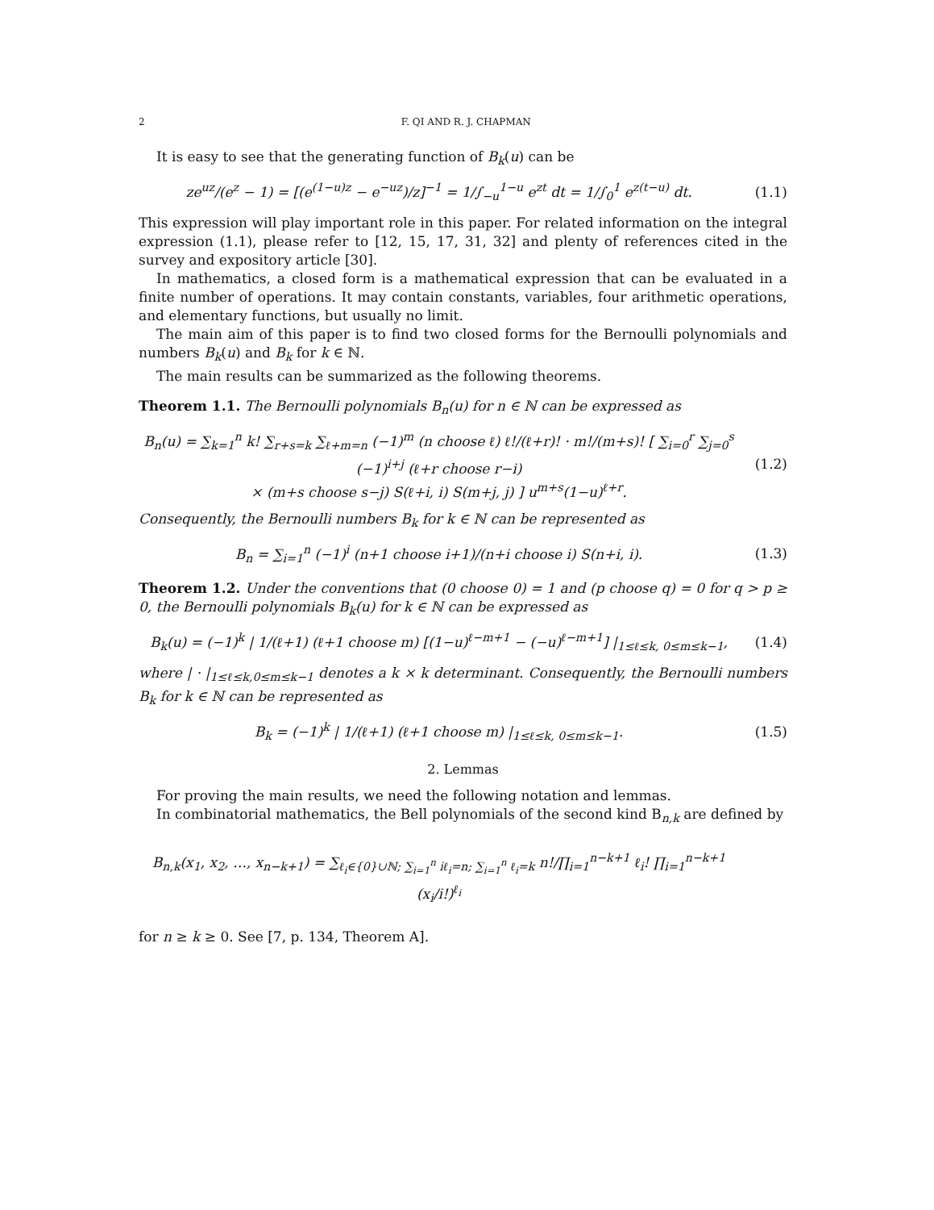2 F. QI AND R. J. CHAPMAN
It is easy to see that the generating function of B<sub>k</sub>(u) can be
ze<sup>uz</sup>/(e<sup>z</sup> − 1) = [(e<sup>(1−u)z</sup> − e<sup>−uz</sup>)/z]<sup>−1</sup> = 1/∫<sub>−u</sub><sup>1−u</sup> e<sup>zt</sup> dt = 1/∫<sub>0</sub><sup>1</sup> e<sup>z(t−u)</sup> dt.
(1.1)
This expression will play important role in this paper. For related information on the integral expression (1.1), please refer to [12, 15, 17, 31, 32] and plenty of references cited in the survey and expository article [30].
In mathematics, a closed form is a mathematical expression that can be evaluated in a finite number of operations. It may contain constants, variables, four arithmetic operations, and elementary functions, but usually no limit.
The main aim of this paper is to find two closed forms for the Bernoulli polynomials and numbers B<sub>k</sub>(u) and B<sub>k</sub> for k ∈ ℕ.
The main results can be summarized as the following theorems.
Theorem 1.1. The Bernoulli polynomials B<sub>n</sub>(u) for n ∈ ℕ can be expressed as
B<sub>n</sub>(u) = ∑<sub>k=1</sub><sup>n</sup> k! ∑<sub>r+s=k</sub> ∑<sub>ℓ+m=n</sub> (−1)<sup>m</sup> (n choose ℓ) ℓ!/(ℓ+r)! · m!/(m+s)! [ ∑<sub>i=0</sub><sup>r</sup> ∑<sub>j=0</sub><sup>s</sup> (−1)<sup>i+j</sup> (ℓ+r choose r−i)
× (m+s choose s−j) S(ℓ+i, i) S(m+j, j) ] u<sup>m+s</sup>(1−u)<sup>ℓ+r</sup>.
(1.2)
Consequently, the Bernoulli numbers B<sub>k</sub> for k ∈ ℕ can be represented as
B<sub>n</sub> = ∑<sub>i=1</sub><sup>n</sup> (−1)<sup>i</sup> (n+1 choose i+1)/(n+i choose i) S(n+i, i).
(1.3)
Theorem 1.2. Under the conventions that (0 choose 0) = 1 and (p choose q) = 0 for q > p ≥ 0, the Bernoulli polynomials B<sub>k</sub>(u) for k ∈ ℕ can be expressed as
B<sub>k</sub>(u) = (−1)<sup>k</sup> | 1/(ℓ+1) (ℓ+1 choose m) [(1−u)<sup>ℓ−m+1</sup> − (−u)<sup>ℓ−m+1</sup>] |<sub>1≤ℓ≤k, 0≤m≤k−1</sub>,
(1.4)
where | · |<sub>1≤ℓ≤k,0≤m≤k−1</sub> denotes a k × k determinant. Consequently, the Bernoulli numbers B<sub>k</sub> for k ∈ ℕ can be represented as
B<sub>k</sub> = (−1)<sup>k</sup> | 1/(ℓ+1) (ℓ+1 choose m) |<sub>1≤ℓ≤k, 0≤m≤k−1</sub>.
(1.5)
2. Lemmas
For proving the main results, we need the following notation and lemmas.
In combinatorial mathematics, the Bell polynomials of the second kind B<sub>n,k</sub> are defined by
B<sub>n,k</sub>(x<sub>1</sub>, x<sub>2</sub>, …, x<sub>n−k+1</sub>) = ∑<sub>ℓ<sub>i</sub>∈{0}∪ℕ; ∑<sub>i=1</sub><sup>n</sup> iℓ<sub>i</sub>=n; ∑<sub>i=1</sub><sup>n</sup> ℓ<sub>i</sub>=k</sub> n!/∏<sub>i=1</sub><sup>n−k+1</sup> ℓ<sub>i</sub>! ∏<sub>i=1</sub><sup>n−k+1</sup> (x<sub>i</sub>/i!)<sup>ℓ<sub>i</sub></sup>
for n ≥ k ≥ 0. See [7, p. 134, Theorem A].